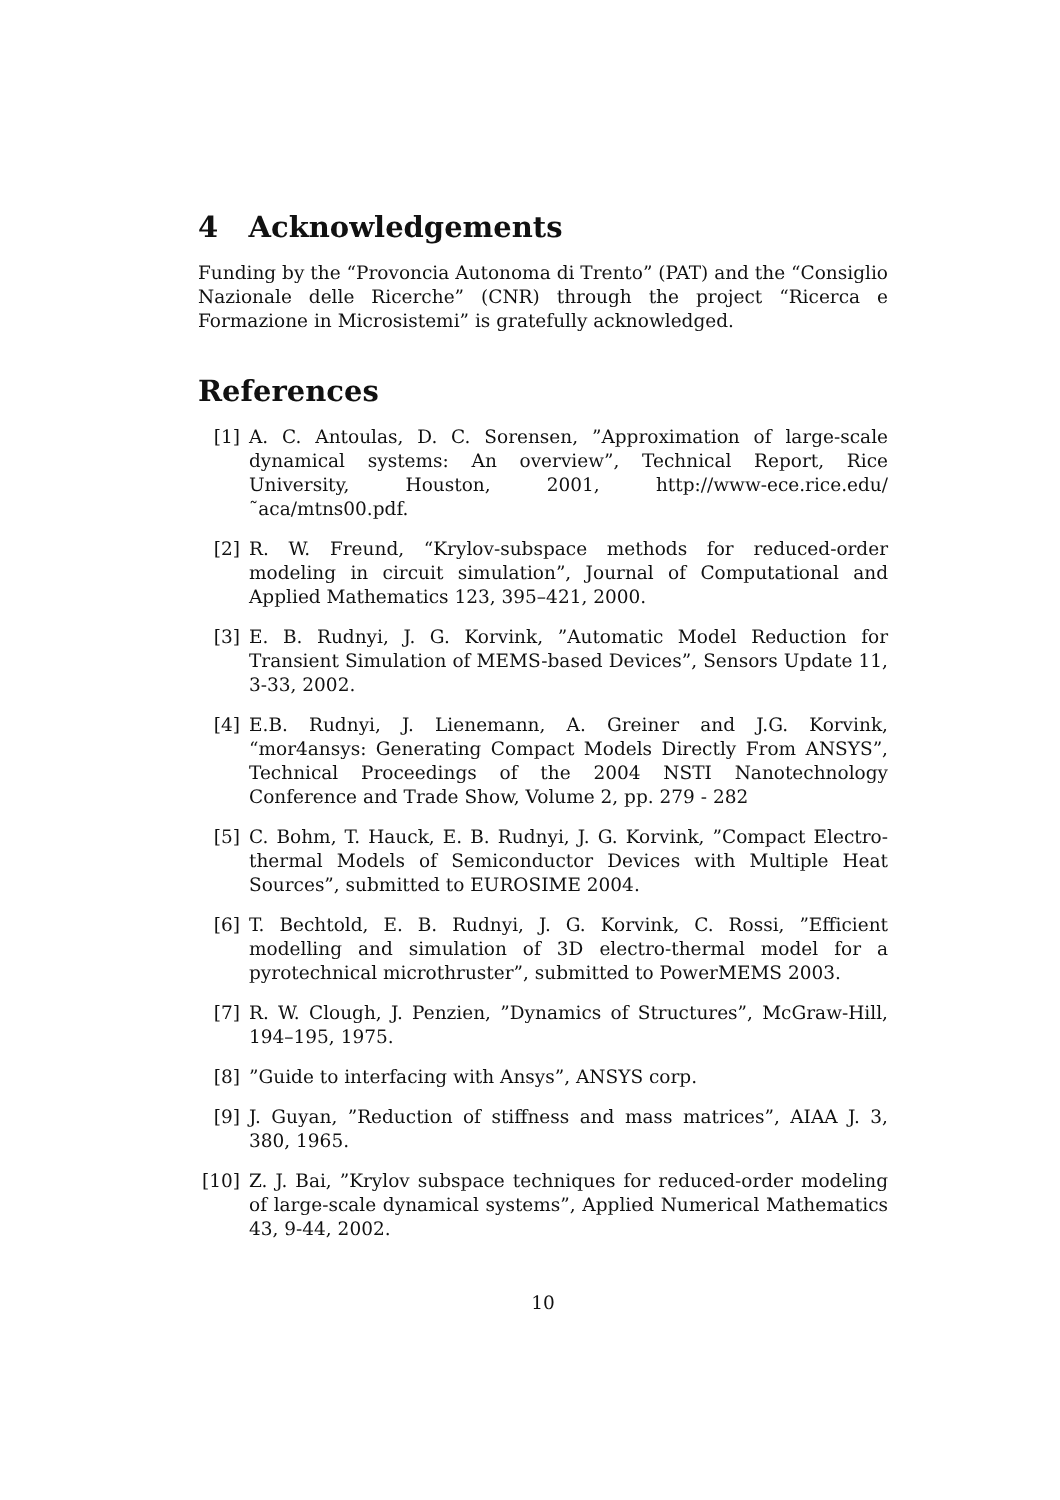4 Acknowledgements
Funding by the “Provoncia Autonoma di Trento” (PAT) and the “Consiglio Nazionale delle Ricerche” (CNR) through the project “Ricerca e Formazione in Microsistemi” is gratefully acknowledged.
References
[1] A. C. Antoulas, D. C. Sorensen, ”Approximation of large-scale dynamical systems: An overview”, Technical Report, Rice University, Houston, 2001, http://www-ece.rice.edu/˜aca/mtns00.pdf.
[2] R. W. Freund, “Krylov-subspace methods for reduced-order modeling in circuit simulation”, Journal of Computational and Applied Mathematics 123, 395–421, 2000.
[3] E. B. Rudnyi, J. G. Korvink, ”Automatic Model Reduction for Transient Simulation of MEMS-based Devices”, Sensors Update 11, 3-33, 2002.
[4] E.B. Rudnyi, J. Lienemann, A. Greiner and J.G. Korvink, “mor4ansys: Generating Compact Models Directly From ANSYS”, Technical Proceedings of the 2004 NSTI Nanotechnology Conference and Trade Show, Volume 2, pp. 279 - 282
[5] C. Bohm, T. Hauck, E. B. Rudnyi, J. G. Korvink, ”Compact Electro-thermal Models of Semiconductor Devices with Multiple Heat Sources”, submitted to EUROSIME 2004.
[6] T. Bechtold, E. B. Rudnyi, J. G. Korvink, C. Rossi, ”Efficient modelling and simulation of 3D electro-thermal model for a pyrotechnical microthruster”, submitted to PowerMEMS 2003.
[7] R. W. Clough, J. Penzien, ”Dynamics of Structures”, McGraw-Hill, 194–195, 1975.
[8]”Guide to interfacing with Ansys”, ANSYS corp.
[9] J. Guyan, ”Reduction of stiffness and mass matrices”, AIAA J. 3, 380, 1965.
[10] Z. J. Bai, ”Krylov subspace techniques for reduced-order modeling of large-scale dynamical systems”, Applied Numerical Mathematics 43, 9-44, 2002.
10